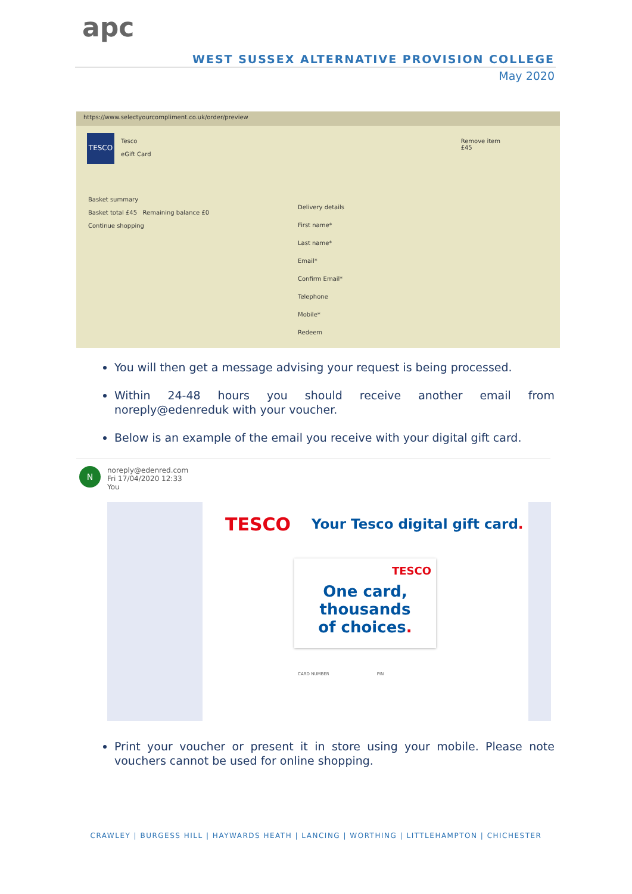apc
WEST SUSSEX ALTERNATIVE PROVISION COLLEGE
May 2020
https://www.selectyourcompliment.co.uk/order/preview
TESCO
Tesco
eGift Card
Remove item
£45
Basket summary
Basket total £45 Remaining balance £0
Continue shopping
Delivery details
First name*
Last name*
Email*
Confirm Email*
Telephone
Mobile*
Redeem
You will then get a message advising your request is being processed.
Within 24-48 hours you should receive another email from noreply@edenreduk with your voucher.
Below is an example of the email you receive with your digital gift card.
N
noreply@edenred.com
Fri 17/04/2020 12:33
You
TESCO Your Tesco digital gift card.
TESCO
One card,
thousands
of choices.
CARD NUMBER PIN
Print your voucher or present it in store using your mobile. Please note vouchers cannot be used for online shopping.
CRAWLEY | BURGESS HILL | HAYWARDS HEATH | LANCING | WORTHING | LITTLEHAMPTON | CHICHESTER